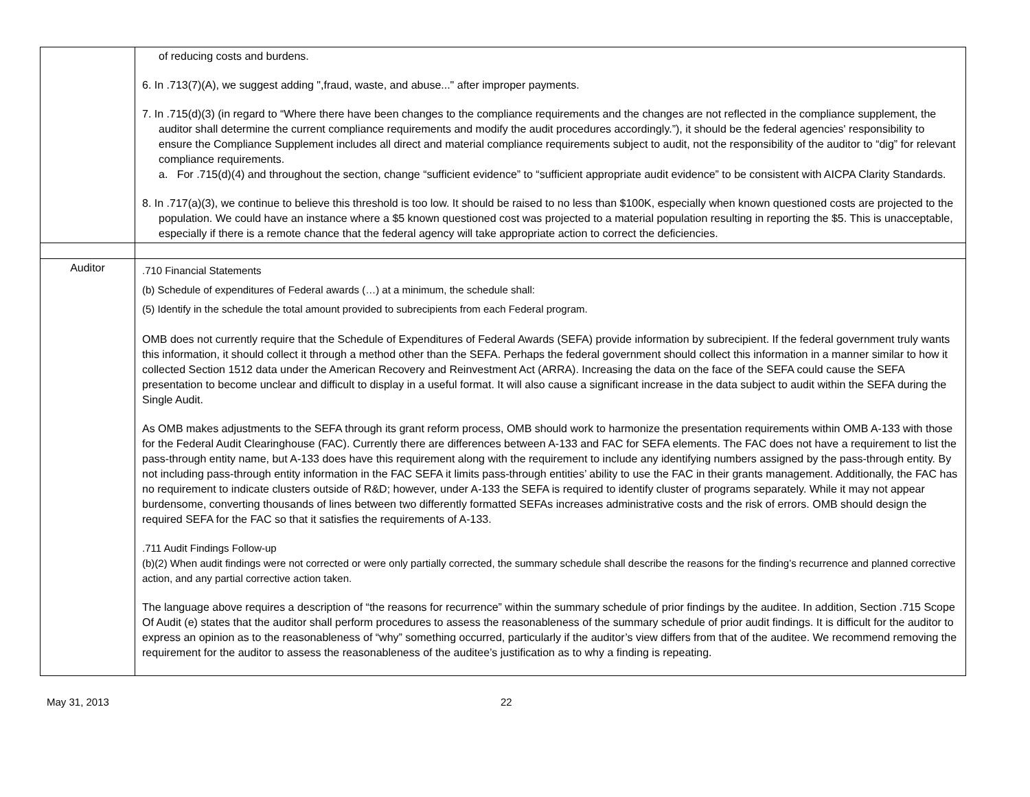| | of reducing costs and burdens. 6. In .713(7)(A), we suggest adding ",fraud, waste, and abuse..." after improper payments. 7. In .715(d)(3) (in regard to “Where there have been changes to the compliance requirements and the changes are not reflected in the compliance supplement, the auditor shall determine the current compliance requirements and modify the audit procedures accordingly.”), it should be the federal agencies' responsibility to ensure the Compliance Supplement includes all direct and material compliance requirements subject to audit, not the responsibility of the auditor to “dig” for relevant compliance requirements. a. For .715(d)(4) and throughout the section, change “sufficient evidence” to “sufficient appropriate audit evidence” to be consistent with AICPA Clarity Standards. 8. In .717(a)(3), we continue to believe this threshold is too low. It should be raised to no less than $100K, especially when known questioned costs are projected to the population. We could have an instance where a $5 known questioned cost was projected to a material population resulting in reporting the $5. This is unacceptable, especially if there is a remote chance that the federal agency will take appropriate action to correct the deficiencies. |
| Auditor | .710 Financial Statements (b) Schedule of expenditures of Federal awards (…) at a minimum, the schedule shall: (5) Identify in the schedule the total amount provided to subrecipients from each Federal program. OMB does not currently require that the Schedule of Expenditures of Federal Awards (SEFA) provide information by subrecipient. If the federal government truly wants this information, it should collect it through a method other than the SEFA. Perhaps the federal government should collect this information in a manner similar to how it collected Section 1512 data under the American Recovery and Reinvestment Act (ARRA). Increasing the data on the face of the SEFA could cause the SEFA presentation to become unclear and difficult to display in a useful format. It will also cause a significant increase in the data subject to audit within the SEFA during the Single Audit. As OMB makes adjustments to the SEFA through its grant reform process, OMB should work to harmonize the presentation requirements within OMB A-133 with those for the Federal Audit Clearinghouse (FAC). Currently there are differences between A-133 and FAC for SEFA elements. The FAC does not have a requirement to list the pass-through entity name, but A-133 does have this requirement along with the requirement to include any identifying numbers assigned by the pass-through entity. By not including pass-through entity information in the FAC SEFA it limits pass-through entities’ ability to use the FAC in their grants management. Additionally, the FAC has no requirement to indicate clusters outside of R&D; however, under A-133 the SEFA is required to identify cluster of programs separately. While it may not appear burdensome, converting thousands of lines between two differently formatted SEFAs increases administrative costs and the risk of errors. OMB should design the required SEFA for the FAC so that it satisfies the requirements of A-133. .711 Audit Findings Follow-up (b)(2) When audit findings were not corrected or were only partially corrected, the summary schedule shall describe the reasons for the finding’s recurrence and planned corrective action, and any partial corrective action taken. The language above requires a description of “the reasons for recurrence” within the summary schedule of prior findings by the auditee. In addition, Section .715 Scope Of Audit (e) states that the auditor shall perform procedures to assess the reasonableness of the summary schedule of prior audit findings. It is difficult for the auditor to express an opinion as to the reasonableness of “why” something occurred, particularly if the auditor’s view differs from that of the auditee. We recommend removing the requirement for the auditor to assess the reasonableness of the auditee’s justification as to why a finding is repeating. |
May 31, 2013 22